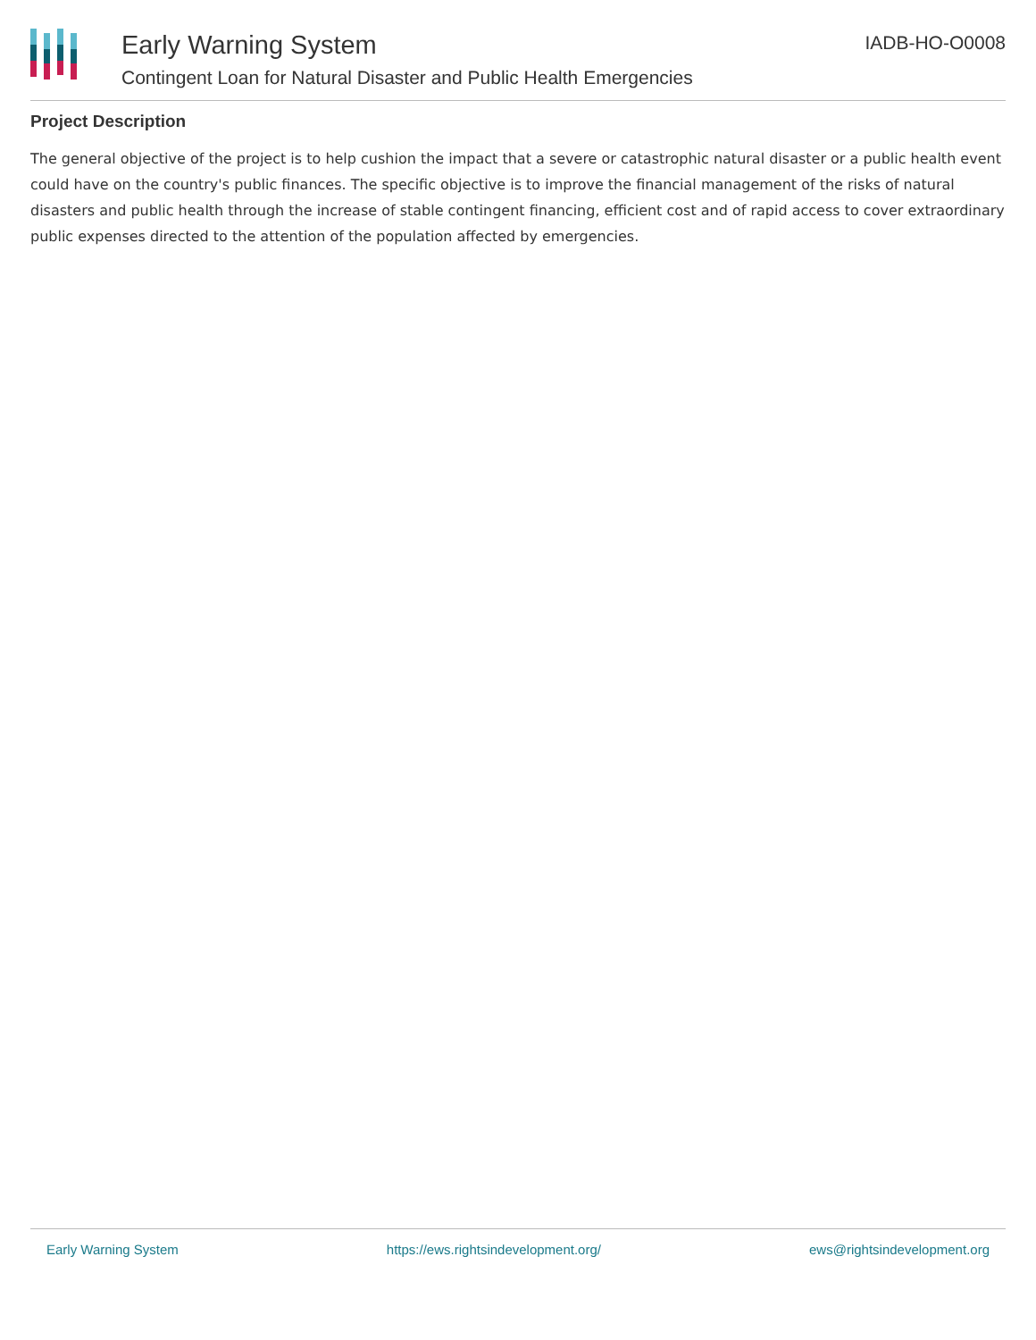Early Warning System
Contingent Loan for Natural Disaster and Public Health Emergencies
IADB-HO-O0008
Project Description
The general objective of the project is to help cushion the impact that a severe or catastrophic natural disaster or a public health event could have on the country's public finances. The specific objective is to improve the financial management of the risks of natural disasters and public health through the increase of stable contingent financing, efficient cost and of rapid access to cover extraordinary public expenses directed to the attention of the population affected by emergencies.
Early Warning System https://ews.rightsindevelopment.org/ ews@rightsindevelopment.org